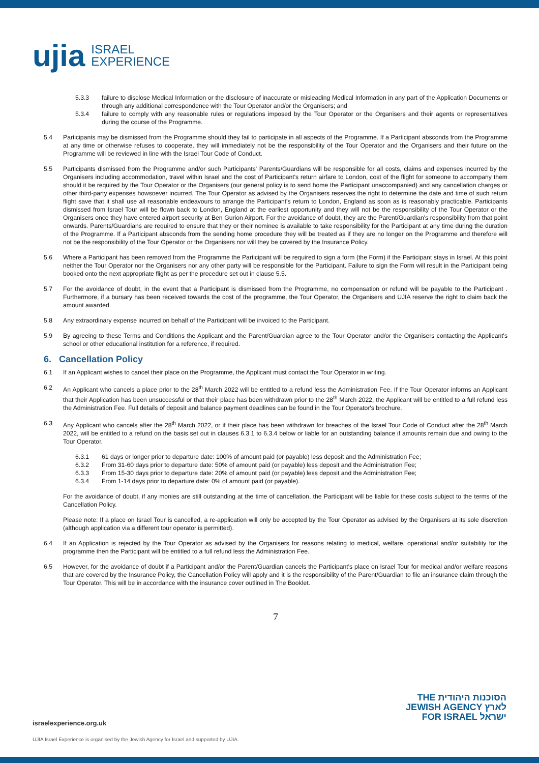ujia ISRAEL
EXPERIENCE
5.3.3 failure to disclose Medical Information or the disclosure of inaccurate or misleading Medical Information in any part of the Application Documents or through any additional correspondence with the Tour Operator and/or the Organisers; and
5.3.4 failure to comply with any reasonable rules or regulations imposed by the Tour Operator or the Organisers and their agents or representatives during the course of the Programme.
5.4 Participants may be dismissed from the Programme should they fail to participate in all aspects of the Programme. If a Participant absconds from the Programme at any time or otherwise refuses to cooperate, they will immediately not be the responsibility of the Tour Operator and the Organisers and their future on the Programme will be reviewed in line with the Israel Tour Code of Conduct.
5.5 Participants dismissed from the Programme and/or such Participants' Parents/Guardians will be responsible for all costs, claims and expenses incurred by the Organisers including accommodation, travel within Israel and the cost of Participant's return airfare to London, cost of the flight for someone to accompany them should it be required by the Tour Operator or the Organisers (our general policy is to send home the Participant unaccompanied) and any cancellation charges or other third-party expenses howsoever incurred. The Tour Operator as advised by the Organisers reserves the right to determine the date and time of such return flight save that it shall use all reasonable endeavours to arrange the Participant's return to London, England as soon as is reasonably practicable. Participants dismissed from Israel Tour will be flown back to London, England at the earliest opportunity and they will not be the responsibility of the Tour Operator or the Organisers once they have entered airport security at Ben Gurion Airport. For the avoidance of doubt, they are the Parent/Guardian's responsibility from that point onwards. Parents/Guardians are required to ensure that they or their nominee is available to take responsibility for the Participant at any time during the duration of the Programme. If a Participant absconds from the sending home procedure they will be treated as if they are no longer on the Programme and therefore will not be the responsibility of the Tour Operator or the Organisers nor will they be covered by the Insurance Policy.
5.6 Where a Participant has been removed from the Programme the Participant will be required to sign a form (the Form) if the Participant stays in Israel. At this point neither the Tour Operator nor the Organisers nor any other party will be responsible for the Participant. Failure to sign the Form will result in the Participant being booked onto the next appropriate flight as per the procedure set out in clause 5.5.
5.7 For the avoidance of doubt, in the event that a Participant is dismissed from the Programme, no compensation or refund will be payable to the Participant . Furthermore, if a bursary has been received towards the cost of the programme, the Tour Operator, the Organisers and UJIA reserve the right to claim back the amount awarded.
5.8 Any extraordinary expense incurred on behalf of the Participant will be invoiced to the Participant.
5.9 By agreeing to these Terms and Conditions the Applicant and the Parent/Guardian agree to the Tour Operator and/or the Organisers contacting the Applicant's school or other educational institution for a reference, if required.
6. Cancellation Policy
6.1 If an Applicant wishes to cancel their place on the Programme, the Applicant must contact the Tour Operator in writing.
6.2 An Applicant who cancels a place prior to the 28<sup>th</sup> March 2022 will be entitled to a refund less the Administration Fee. If the Tour Operator informs an Applicant that their Application has been unsuccessful or that their place has been withdrawn prior to the 28<sup>th</sup> March 2022, the Applicant will be entitled to a full refund less the Administration Fee. Full details of deposit and balance payment deadlines can be found in the Tour Operator's brochure.
6.3 Any Applicant who cancels after the 28<sup>th</sup> March 2022, or if their place has been withdrawn for breaches of the Israel Tour Code of Conduct after the 28<sup>th</sup> March 2022, will be entitled to a refund on the basis set out in clauses 6.3.1 to 6.3.4 below or liable for an outstanding balance if amounts remain due and owing to the Tour Operator.
6.3.1 61 days or longer prior to departure date: 100% of amount paid (or payable) less deposit and the Administration Fee;
6.3.2 From 31-60 days prior to departure date: 50% of amount paid (or payable) less deposit and the Administration Fee;
6.3.3 From 15-30 days prior to departure date: 20% of amount paid (or payable) less deposit and the Administration Fee;
6.3.4 From 1-14 days prior to departure date: 0% of amount paid (or payable).
For the avoidance of doubt, if any monies are still outstanding at the time of cancellation, the Participant will be liable for these costs subject to the terms of the Cancellation Policy.
Please note: If a place on Israel Tour is cancelled, a re-application will only be accepted by the Tour Operator as advised by the Organisers at its sole discretion (although application via a different tour operator is permitted).
6.4 If an Application is rejected by the Tour Operator as advised by the Organisers for reasons relating to medical, welfare, operational and/or suitability for the programme then the Participant will be entitled to a full refund less the Administration Fee.
6.5 However, for the avoidance of doubt if a Participant and/or the Parent/Guardian cancels the Participant's place on Israel Tour for medical and/or welfare reasons that are covered by the Insurance Policy, the Cancellation Policy will apply and it is the responsibility of the Parent/Guardian to file an insurance claim through the Tour Operator. This will be in accordance with the insurance cover outlined in The Booklet.
7
THE הסוכנות היהודית
JEWISH AGENCY לארץ
FOR ISRAEL ישראל
israelexperience.org.uk
UJIA Israel Experience is organised by the Jewish Agency for Israel and supported by UJIA.